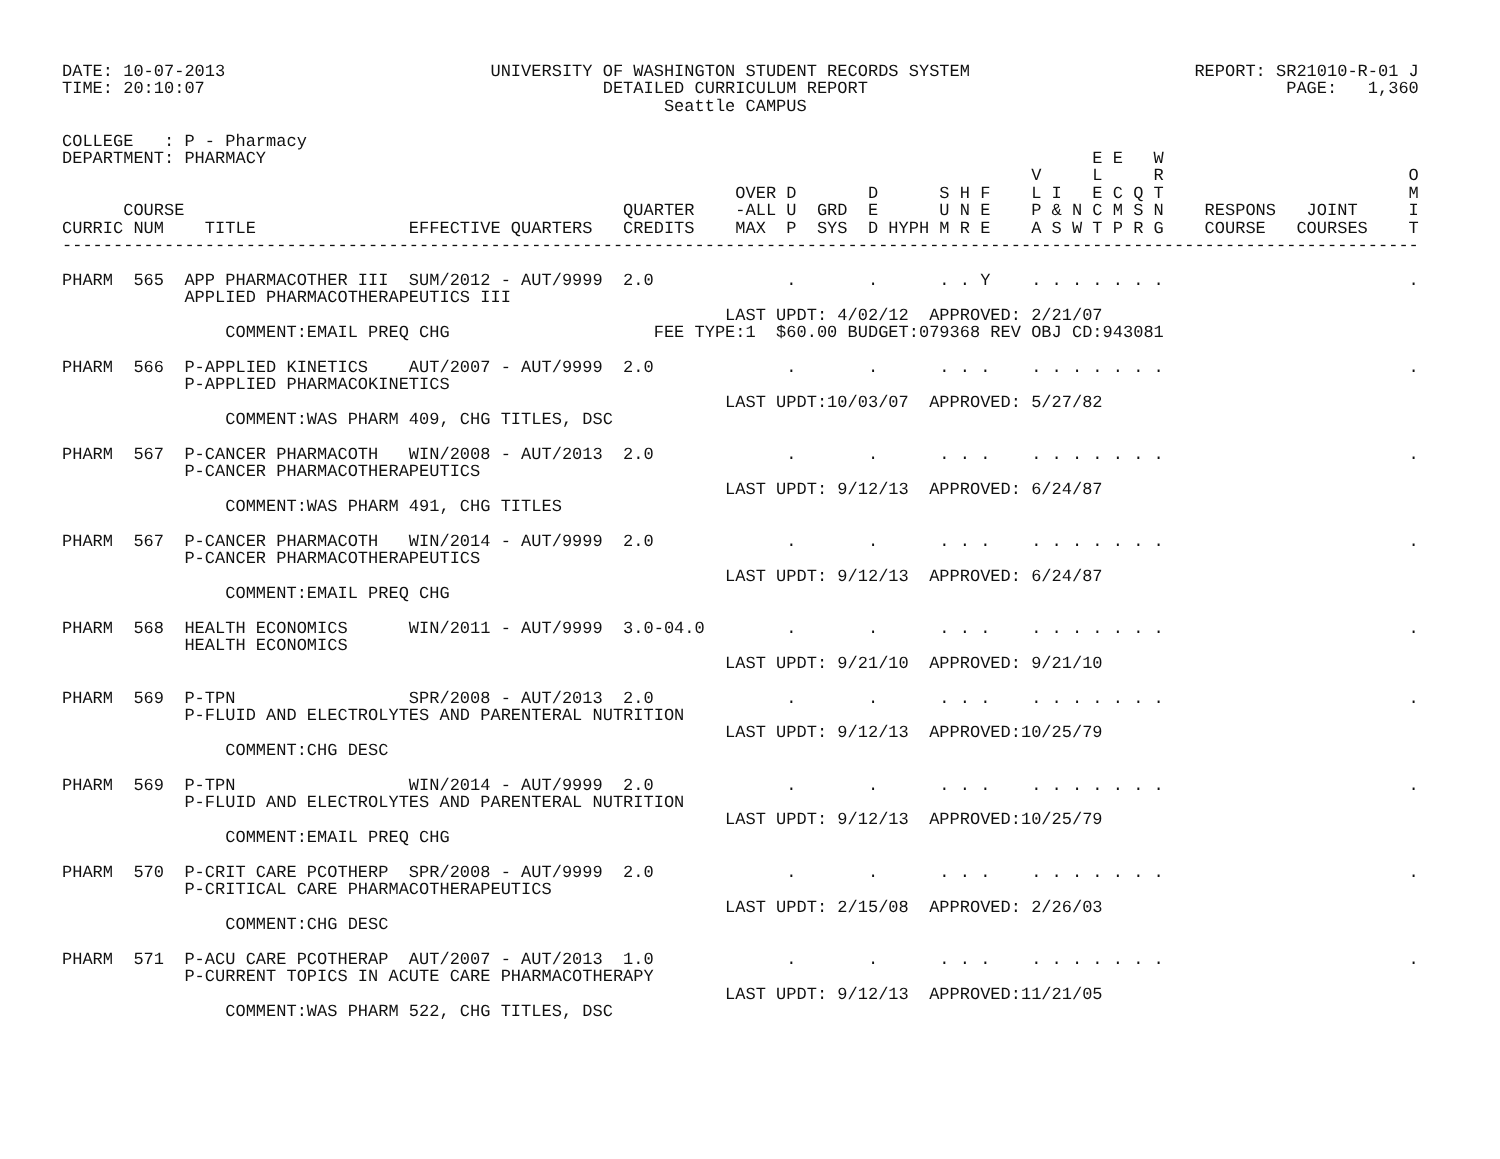DATE: 10-07-2013                          UNIVERSITY OF WASHINGTON STUDENT RECORDS SYSTEM                      REPORT: SR21010-R-01 J
TIME: 20:10:07                                       DETAILED CURRICULUM REPORT                                         PAGE:   1,360
                                                           Seattle CAMPUS

COLLEGE   : P - Pharmacy
DEPARTMENT: PHARMACY                                                                                 E E   W
                                                                                               V     L     R                        O
                                                                  OVER D       D      S H F    L I   E C Q T                        M
      COURSE                                           QUARTER    -ALL U  GRD  E      U N E    P & N C M S N    RESPONS   JOINT     I
CURRIC NUM    TITLE               EFFECTIVE QUARTERS   CREDITS    MAX  P  SYS  D HYPH M R E    A S W T P R G    COURSE   COURSES    T
-------------------------------------------------------------------------------------------------------------------------------------

PHARM  565  APP PHARMACOTHER III  SUM/2012 - AUT/9999  2.0             .       .      . . Y    . . . . . . .                        .
            APPLIED PHARMACOTHERAPEUTICS III
                                                                 LAST UPDT: 4/02/12  APPROVED: 2/21/07
                COMMENT:EMAIL PREQ CHG                    FEE TYPE:1  $60.00 BUDGET:079368 REV OBJ CD:943081

PHARM  566  P-APPLIED KINETICS    AUT/2007 - AUT/9999  2.0             .       .      . . .    . . . . . . .                        .
            P-APPLIED PHARMACOKINETICS
                                                                 LAST UPDT:10/03/07  APPROVED: 5/27/82
                COMMENT:WAS PHARM 409, CHG TITLES, DSC

PHARM  567  P-CANCER PHARMACOTH   WIN/2008 - AUT/2013  2.0             .       .      . . .    . . . . . . .                        .
            P-CANCER PHARMACOTHERAPEUTICS
                                                                 LAST UPDT: 9/12/13  APPROVED: 6/24/87
                COMMENT:WAS PHARM 491, CHG TITLES

PHARM  567  P-CANCER PHARMACOTH   WIN/2014 - AUT/9999  2.0             .       .      . . .    . . . . . . .                        .
            P-CANCER PHARMACOTHERAPEUTICS
                                                                 LAST UPDT: 9/12/13  APPROVED: 6/24/87
                COMMENT:EMAIL PREQ CHG

PHARM  568  HEALTH ECONOMICS      WIN/2011 - AUT/9999  3.0-04.0        .       .      . . .    . . . . . . .                        .
            HEALTH ECONOMICS
                                                                 LAST UPDT: 9/21/10  APPROVED: 9/21/10

PHARM  569  P-TPN                 SPR/2008 - AUT/2013  2.0             .       .      . . .    . . . . . . .                        .
            P-FLUID AND ELECTROLYTES AND PARENTERAL NUTRITION
                                                                 LAST UPDT: 9/12/13  APPROVED:10/25/79
                COMMENT:CHG DESC

PHARM  569  P-TPN                 WIN/2014 - AUT/9999  2.0             .       .      . . .    . . . . . . .                        .
            P-FLUID AND ELECTROLYTES AND PARENTERAL NUTRITION
                                                                 LAST UPDT: 9/12/13  APPROVED:10/25/79
                COMMENT:EMAIL PREQ CHG

PHARM  570  P-CRIT CARE PCOTHERP  SPR/2008 - AUT/9999  2.0             .       .      . . .    . . . . . . .                        .
            P-CRITICAL CARE PHARMACOTHERAPEUTICS
                                                                 LAST UPDT: 2/15/08  APPROVED: 2/26/03
                COMMENT:CHG DESC

PHARM  571  P-ACU CARE PCOTHERAP  AUT/2007 - AUT/2013  1.0             .       .      . . .    . . . . . . .                        .
            P-CURRENT TOPICS IN ACUTE CARE PHARMACOTHERAPY
                                                                 LAST UPDT: 9/12/13  APPROVED:11/21/05
                COMMENT:WAS PHARM 522, CHG TITLES, DSC